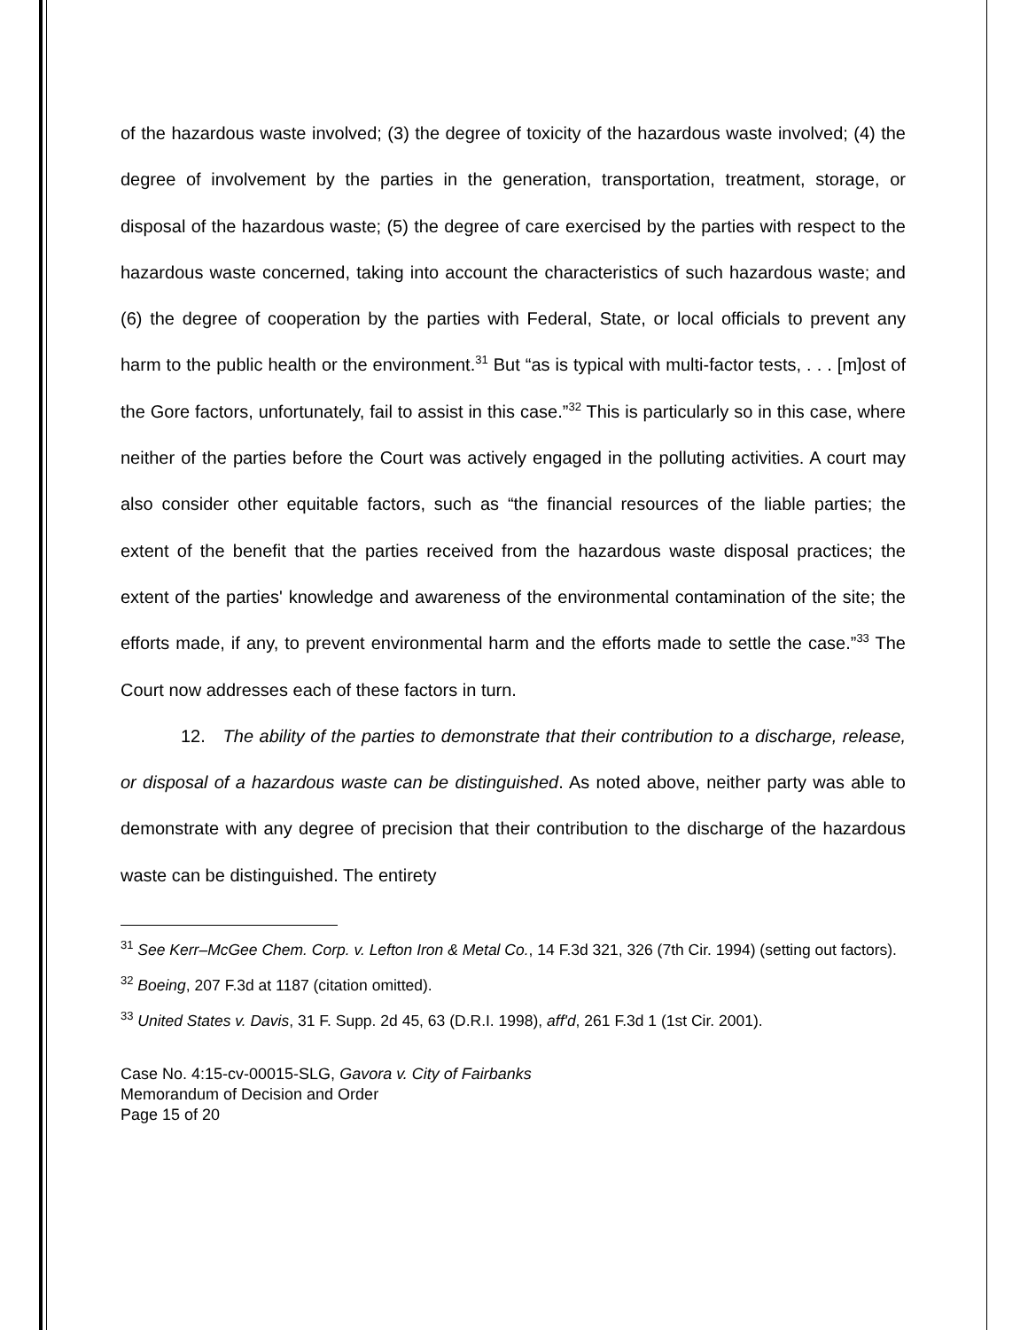of the hazardous waste involved; (3) the degree of toxicity of the hazardous waste involved; (4) the degree of involvement by the parties in the generation, transportation, treatment, storage, or disposal of the hazardous waste; (5) the degree of care exercised by the parties with respect to the hazardous waste concerned, taking into account the characteristics of such hazardous waste; and (6) the degree of cooperation by the parties with Federal, State, or local officials to prevent any harm to the public health or the environment.<sup>31</sup> But “as is typical with multi-factor tests, . . . [m]ost of the Gore factors, unfortunately, fail to assist in this case.”<sup>32</sup> This is particularly so in this case, where neither of the parties before the Court was actively engaged in the polluting activities. A court may also consider other equitable factors, such as “the financial resources of the liable parties; the extent of the benefit that the parties received from the hazardous waste disposal practices; the extent of the parties' knowledge and awareness of the environmental contamination of the site; the efforts made, if any, to prevent environmental harm and the efforts made to settle the case.”<sup>33</sup> The Court now addresses each of these factors in turn.
12. The ability of the parties to demonstrate that their contribution to a discharge, release, or disposal of a hazardous waste can be distinguished. As noted above, neither party was able to demonstrate with any degree of precision that their contribution to the discharge of the hazardous waste can be distinguished. The entirety
<sup>31</sup> See Kerr–McGee Chem. Corp. v. Lefton Iron & Metal Co., 14 F.3d 321, 326 (7th Cir. 1994) (setting out factors).
<sup>32</sup> Boeing, 207 F.3d at 1187 (citation omitted).
<sup>33</sup> United States v. Davis, 31 F. Supp. 2d 45, 63 (D.R.I. 1998), aff'd, 261 F.3d 1 (1st Cir. 2001).
Case No. 4:15-cv-00015-SLG, Gavora v. City of Fairbanks
Memorandum of Decision and Order
Page 15 of 20